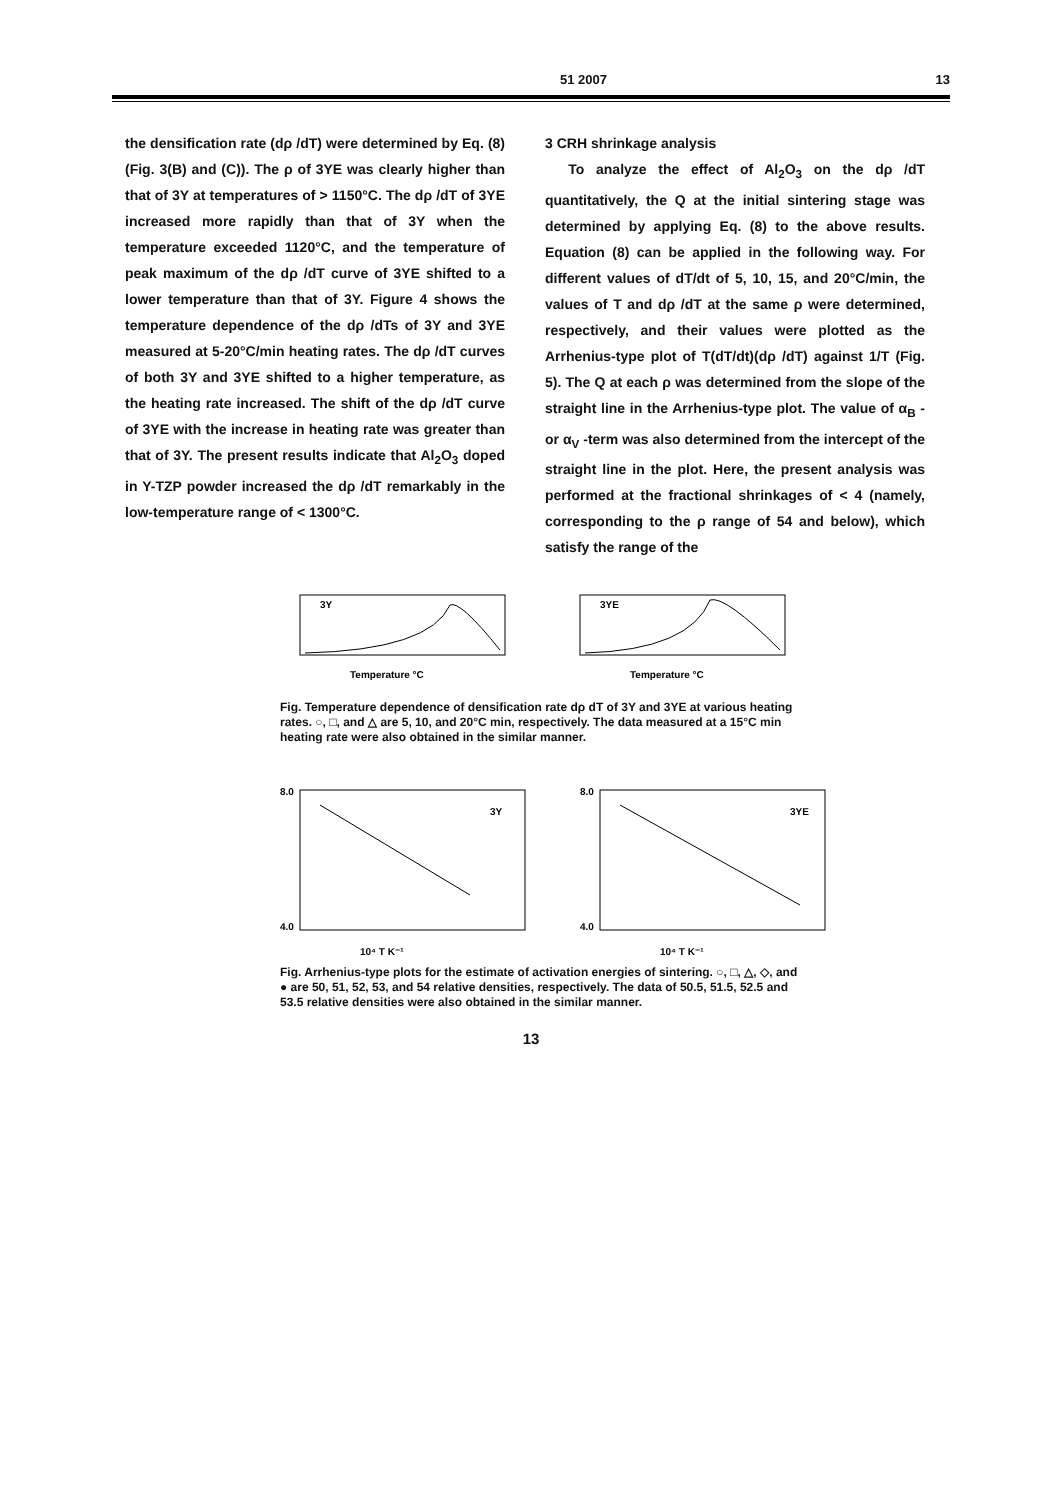51 2007 13
the densification rate (dρ /dT) were determined by Eq. (8) (Fig. 3(B) and (C)). The ρ of 3YE was clearly higher than that of 3Y at temperatures of > 1150°C. The dρ /dT of 3YE increased more rapidly than that of 3Y when the temperature exceeded 1120°C, and the temperature of peak maximum of the dρ /dT curve of 3YE shifted to a lower temperature than that of 3Y. Figure 4 shows the temperature dependence of the dρ /dTs of 3Y and 3YE measured at 5-20°C/min heating rates. The dρ /dT curves of both 3Y and 3YE shifted to a higher temperature, as the heating rate increased. The shift of the dρ /dT curve of 3YE with the increase in heating rate was greater than that of 3Y. The present results indicate that Al<sub>2</sub>O<sub>3</sub> doped in Y-TZP powder increased the dρ /dT remarkably in the low-temperature range of < 1300°C.
3 CRH shrinkage analysis
To analyze the effect of Al<sub>2</sub>O<sub>3</sub> on the dρ /dT quantitatively, the Q at the initial sintering stage was determined by applying Eq. (8) to the above results. Equation (8) can be applied in the following way. For different values of dT/dt of 5, 10, 15, and 20°C/min, the values of T and dρ /dT at the same ρ were determined, respectively, and their values were plotted as the Arrhenius-type plot of T(dT/dt)(dρ /dT) against 1/T (Fig. 5). The Q at each ρ was determined from the slope of the straight line in the Arrhenius-type plot. The value of α<sub>B</sub> - or α<sub>V</sub> -term was also determined from the intercept of the straight line in the plot. Here, the present analysis was performed at the fractional shrinkages of < 4 (namely, corresponding to the ρ range of 54 and below), which satisfy the range of the
3Y
Temperature °C
3YE
Temperature °C
Fig. Temperature dependence of densification rate dρ dT of 3Y and 3YE at various heating rates. ○, □, and △ are 5, 10, and 20°C min, respectively. The data measured at a 15°C min heating rate were also obtained in the similar manner.
8.0
4.0
3Y
10⁴ T K⁻¹
8.0
4.0
3YE
10⁴ T K⁻¹
Fig. Arrhenius-type plots for the estimate of activation energies of sintering. ○, □, △, ◇, and ● are 50, 51, 52, 53, and 54 relative densities, respectively. The data of 50.5, 51.5, 52.5 and 53.5 relative densities were also obtained in the similar manner.
13